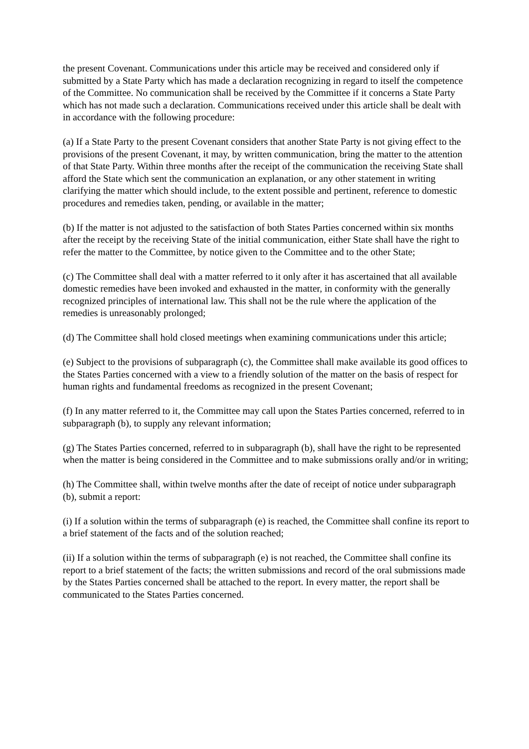the present Covenant. Communications under this article may be received and considered only if submitted by a State Party which has made a declaration recognizing in regard to itself the competence of the Committee. No communication shall be received by the Committee if it concerns a State Party which has not made such a declaration. Communications received under this article shall be dealt with in accordance with the following procedure:
(a) If a State Party to the present Covenant considers that another State Party is not giving effect to the provisions of the present Covenant, it may, by written communication, bring the matter to the attention of that State Party. Within three months after the receipt of the communication the receiving State shall afford the State which sent the communication an explanation, or any other statement in writing clarifying the matter which should include, to the extent possible and pertinent, reference to domestic procedures and remedies taken, pending, or available in the matter;
(b) If the matter is not adjusted to the satisfaction of both States Parties concerned within six months after the receipt by the receiving State of the initial communication, either State shall have the right to refer the matter to the Committee, by notice given to the Committee and to the other State;
(c) The Committee shall deal with a matter referred to it only after it has ascertained that all available domestic remedies have been invoked and exhausted in the matter, in conformity with the generally recognized principles of international law. This shall not be the rule where the application of the remedies is unreasonably prolonged;
(d) The Committee shall hold closed meetings when examining communications under this article;
(e) Subject to the provisions of subparagraph (c), the Committee shall make available its good offices to the States Parties concerned with a view to a friendly solution of the matter on the basis of respect for human rights and fundamental freedoms as recognized in the present Covenant;
(f) In any matter referred to it, the Committee may call upon the States Parties concerned, referred to in subparagraph (b), to supply any relevant information;
(g) The States Parties concerned, referred to in subparagraph (b), shall have the right to be represented when the matter is being considered in the Committee and to make submissions orally and/or in writing;
(h) The Committee shall, within twelve months after the date of receipt of notice under subparagraph (b), submit a report:
(i) If a solution within the terms of subparagraph (e) is reached, the Committee shall confine its report to a brief statement of the facts and of the solution reached;
(ii) If a solution within the terms of subparagraph (e) is not reached, the Committee shall confine its report to a brief statement of the facts; the written submissions and record of the oral submissions made by the States Parties concerned shall be attached to the report. In every matter, the report shall be communicated to the States Parties concerned.